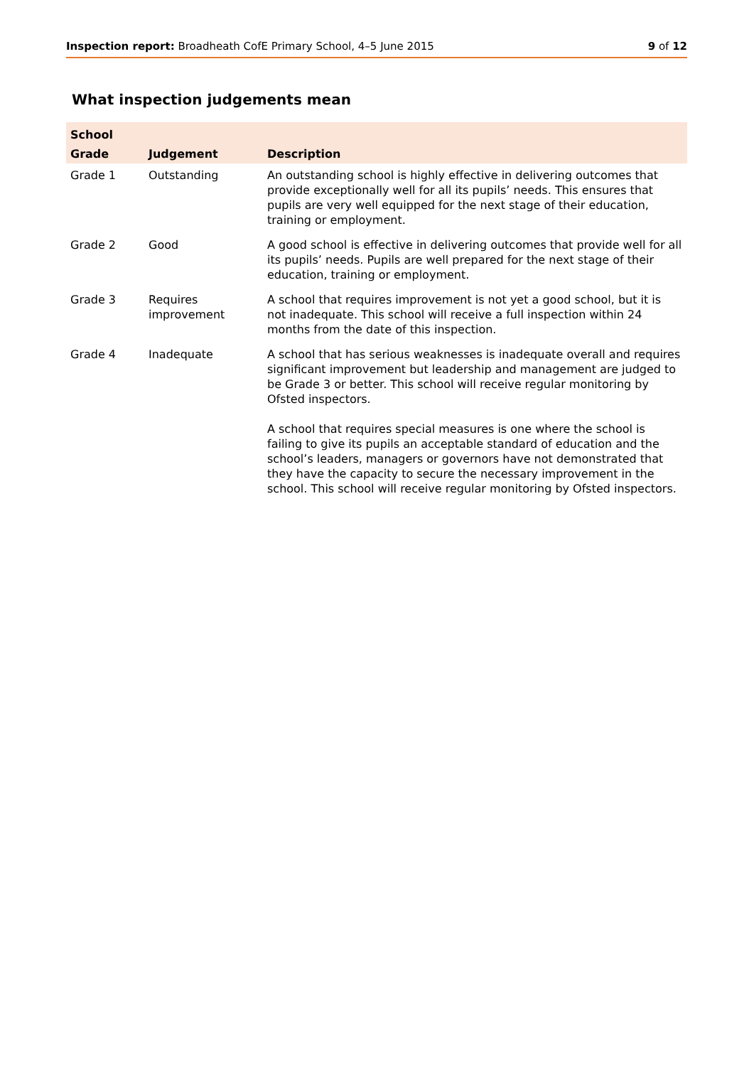Inspection report: Broadheath CofE Primary School, 4–5 June 2015 9 of 12
What inspection judgements mean
| School | | |
| --- | --- | --- |
| Grade | Judgement | Description |
| Grade 1 | Outstanding | An outstanding school is highly effective in delivering outcomes that provide exceptionally well for all its pupils’ needs. This ensures that pupils are very well equipped for the next stage of their education, training or employment. |
| Grade 2 | Good | A good school is effective in delivering outcomes that provide well for all its pupils’ needs. Pupils are well prepared for the next stage of their education, training or employment. |
| Grade 3 | Requires improvement | A school that requires improvement is not yet a good school, but it is not inadequate. This school will receive a full inspection within 24 months from the date of this inspection. |
| Grade 4 | Inadequate | A school that has serious weaknesses is inadequate overall and requires significant improvement but leadership and management are judged to be Grade 3 or better. This school will receive regular monitoring by Ofsted inspectors. A school that requires special measures is one where the school is failing to give its pupils an acceptable standard of education and the school’s leaders, managers or governors have not demonstrated that they have the capacity to secure the necessary improvement in the school. This school will receive regular monitoring by Ofsted inspectors. |